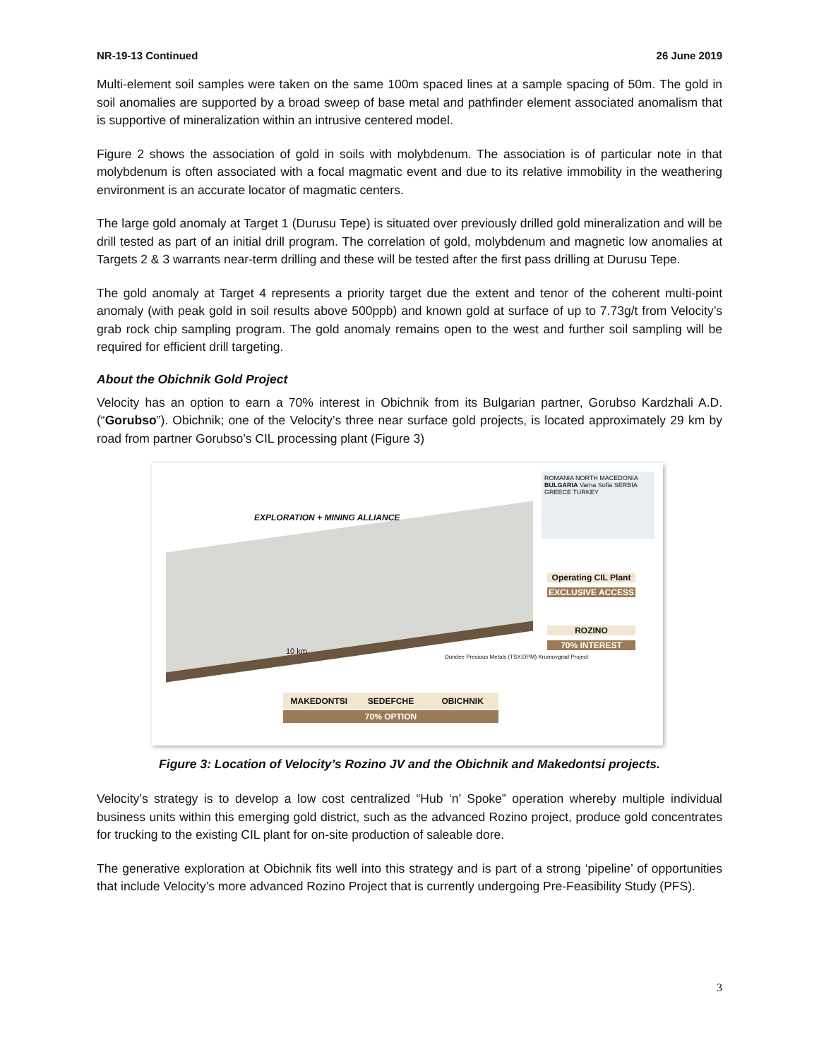NR-19-13 Continued 26 June 2019
Multi-element soil samples were taken on the same 100m spaced lines at a sample spacing of 50m. The gold in soil anomalies are supported by a broad sweep of base metal and pathfinder element associated anomalism that is supportive of mineralization within an intrusive centered model.
Figure 2 shows the association of gold in soils with molybdenum. The association is of particular note in that molybdenum is often associated with a focal magmatic event and due to its relative immobility in the weathering environment is an accurate locator of magmatic centers.
The large gold anomaly at Target 1 (Durusu Tepe) is situated over previously drilled gold mineralization and will be drill tested as part of an initial drill program. The correlation of gold, molybdenum and magnetic low anomalies at Targets 2 & 3 warrants near-term drilling and these will be tested after the first pass drilling at Durusu Tepe.
The gold anomaly at Target 4 represents a priority target due the extent and tenor of the coherent multi-point anomaly (with peak gold in soil results above 500ppb) and known gold at surface of up to 7.73g/t from Velocity’s grab rock chip sampling program. The gold anomaly remains open to the west and further soil sampling will be required for efficient drill targeting.
About the Obichnik Gold Project
Velocity has an option to earn a 70% interest in Obichnik from its Bulgarian partner, Gorubso Kardzhali A.D. (“Gorubso”). Obichnik; one of the Velocity’s three near surface gold projects, is located approximately 29 km by road from partner Gorubso’s CIL processing plant (Figure 3)
ROMANIA NORTH MACEDONIA BULGARIA Varna Sofia SERBIA GREECE TURKEY
EXPLORATION + MINING ALLIANCE
Operating CIL Plant
EXCLUSIVE ACCESS
ROZINO
70% INTEREST
10 km
Dundee Precious Metals (TSX:DPM) Krumovgrad Project
MAKEDONTSI SEDEFCHE OBICHNIK
70% OPTION
Figure 3: Location of Velocity’s Rozino JV and the Obichnik and Makedontsi projects.
Velocity’s strategy is to develop a low cost centralized “Hub ‘n’ Spoke” operation whereby multiple individual business units within this emerging gold district, such as the advanced Rozino project, produce gold concentrates for trucking to the existing CIL plant for on-site production of saleable dore.
The generative exploration at Obichnik fits well into this strategy and is part of a strong ‘pipeline’ of opportunities that include Velocity’s more advanced Rozino Project that is currently undergoing Pre-Feasibility Study (PFS).
3